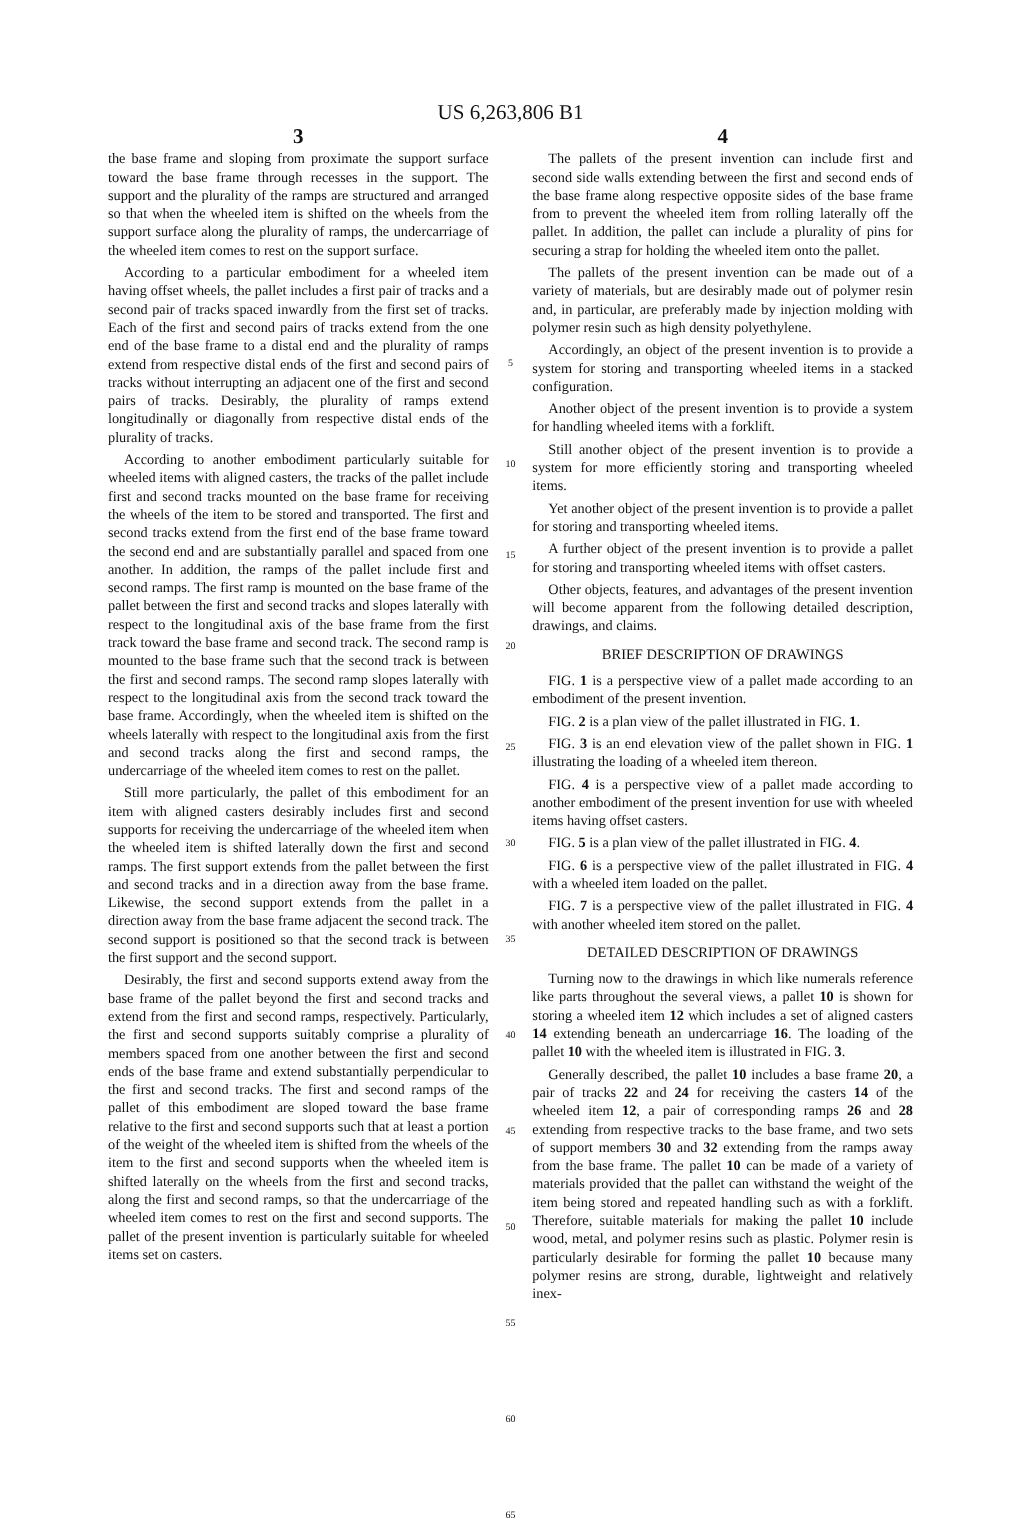US 6,263,806 B1
3
the base frame and sloping from proximate the support surface toward the base frame through recesses in the support. The support and the plurality of the ramps are structured and arranged so that when the wheeled item is shifted on the wheels from the support surface along the plurality of ramps, the undercarriage of the wheeled item comes to rest on the support surface.
According to a particular embodiment for a wheeled item having offset wheels, the pallet includes a first pair of tracks and a second pair of tracks spaced inwardly from the first set of tracks. Each of the first and second pairs of tracks extend from the one end of the base frame to a distal end and the plurality of ramps extend from respective distal ends of the first and second pairs of tracks without interrupting an adjacent one of the first and second pairs of tracks. Desirably, the plurality of ramps extend longitudinally or diagonally from respective distal ends of the plurality of tracks.
According to another embodiment particularly suitable for wheeled items with aligned casters, the tracks of the pallet include first and second tracks mounted on the base frame for receiving the wheels of the item to be stored and transported. The first and second tracks extend from the first end of the base frame toward the second end and are substantially parallel and spaced from one another. In addition, the ramps of the pallet include first and second ramps. The first ramp is mounted on the base frame of the pallet between the first and second tracks and slopes laterally with respect to the longitudinal axis of the base frame from the first track toward the base frame and second track. The second ramp is mounted to the base frame such that the second track is between the first and second ramps. The second ramp slopes laterally with respect to the longitudinal axis from the second track toward the base frame. Accordingly, when the wheeled item is shifted on the wheels laterally with respect to the longitudinal axis from the first and second tracks along the first and second ramps, the undercarriage of the wheeled item comes to rest on the pallet.
Still more particularly, the pallet of this embodiment for an item with aligned casters desirably includes first and second supports for receiving the undercarriage of the wheeled item when the wheeled item is shifted laterally down the first and second ramps. The first support extends from the pallet between the first and second tracks and in a direction away from the base frame. Likewise, the second support extends from the pallet in a direction away from the base frame adjacent the second track. The second support is positioned so that the second track is between the first support and the second support.
Desirably, the first and second supports extend away from the base frame of the pallet beyond the first and second tracks and extend from the first and second ramps, respectively. Particularly, the first and second supports suitably comprise a plurality of members spaced from one another between the first and second ends of the base frame and extend substantially perpendicular to the first and second tracks. The first and second ramps of the pallet of this embodiment are sloped toward the base frame relative to the first and second supports such that at least a portion of the weight of the wheeled item is shifted from the wheels of the item to the first and second supports when the wheeled item is shifted laterally on the wheels from the first and second tracks, along the first and second ramps, so that the undercarriage of the wheeled item comes to rest on the first and second supports. The pallet of the present invention is particularly suitable for wheeled items set on casters.
5
10
15
20
25
30
35
40
45
50
55
60
65
4
The pallets of the present invention can include first and second side walls extending between the first and second ends of the base frame along respective opposite sides of the base frame from to prevent the wheeled item from rolling laterally off the pallet. In addition, the pallet can include a plurality of pins for securing a strap for holding the wheeled item onto the pallet.
The pallets of the present invention can be made out of a variety of materials, but are desirably made out of polymer resin and, in particular, are preferably made by injection molding with polymer resin such as high density polyethylene.
Accordingly, an object of the present invention is to provide a system for storing and transporting wheeled items in a stacked configuration.
Another object of the present invention is to provide a system for handling wheeled items with a forklift.
Still another object of the present invention is to provide a system for more efficiently storing and transporting wheeled items.
Yet another object of the present invention is to provide a pallet for storing and transporting wheeled items.
A further object of the present invention is to provide a pallet for storing and transporting wheeled items with offset casters.
Other objects, features, and advantages of the present invention will become apparent from the following detailed description, drawings, and claims.
BRIEF DESCRIPTION OF DRAWINGS
FIG. 1 is a perspective view of a pallet made according to an embodiment of the present invention.
FIG. 2 is a plan view of the pallet illustrated in FIG. 1.
FIG. 3 is an end elevation view of the pallet shown in FIG. 1 illustrating the loading of a wheeled item thereon.
FIG. 4 is a perspective view of a pallet made according to another embodiment of the present invention for use with wheeled items having offset casters.
FIG. 5 is a plan view of the pallet illustrated in FIG. 4.
FIG. 6 is a perspective view of the pallet illustrated in FIG. 4 with a wheeled item loaded on the pallet.
FIG. 7 is a perspective view of the pallet illustrated in FIG. 4 with another wheeled item stored on the pallet.
DETAILED DESCRIPTION OF DRAWINGS
Turning now to the drawings in which like numerals reference like parts throughout the several views, a pallet 10 is shown for storing a wheeled item 12 which includes a set of aligned casters 14 extending beneath an undercarriage 16. The loading of the pallet 10 with the wheeled item is illustrated in FIG. 3.
Generally described, the pallet 10 includes a base frame 20, a pair of tracks 22 and 24 for receiving the casters 14 of the wheeled item 12, a pair of corresponding ramps 26 and 28 extending from respective tracks to the base frame, and two sets of support members 30 and 32 extending from the ramps away from the base frame. The pallet 10 can be made of a variety of materials provided that the pallet can withstand the weight of the item being stored and repeated handling such as with a forklift. Therefore, suitable materials for making the pallet 10 include wood, metal, and polymer resins such as plastic. Polymer resin is particularly desirable for forming the pallet 10 because many polymer resins are strong, durable, lightweight and relatively inex-